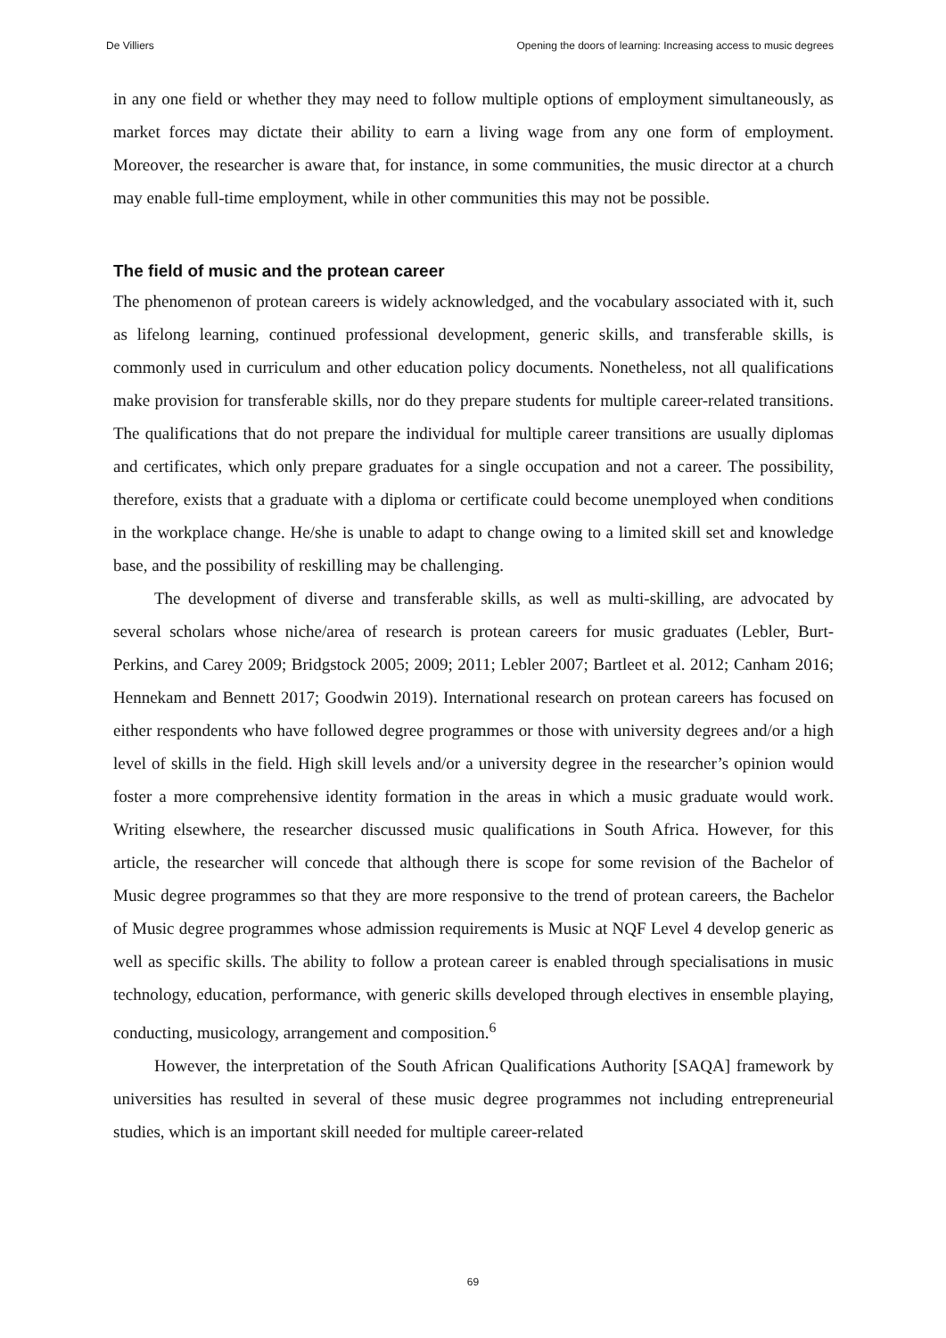De Villiers Opening the doors of learning: Increasing access to music degrees
in any one field or whether they may need to follow multiple options of employment simultaneously, as market forces may dictate their ability to earn a living wage from any one form of employment. Moreover, the researcher is aware that, for instance, in some communities, the music director at a church may enable full-time employment, while in other communities this may not be possible.
The field of music and the protean career
The phenomenon of protean careers is widely acknowledged, and the vocabulary associated with it, such as lifelong learning, continued professional development, generic skills, and transferable skills, is commonly used in curriculum and other education policy documents. Nonetheless, not all qualifications make provision for transferable skills, nor do they prepare students for multiple career-related transitions. The qualifications that do not prepare the individual for multiple career transitions are usually diplomas and certificates, which only prepare graduates for a single occupation and not a career. The possibility, therefore, exists that a graduate with a diploma or certificate could become unemployed when conditions in the workplace change. He/she is unable to adapt to change owing to a limited skill set and knowledge base, and the possibility of reskilling may be challenging.
The development of diverse and transferable skills, as well as multi-skilling, are advocated by several scholars whose niche/area of research is protean careers for music graduates (Lebler, Burt-Perkins, and Carey 2009; Bridgstock 2005; 2009; 2011; Lebler 2007; Bartleet et al. 2012; Canham 2016; Hennekam and Bennett 2017; Goodwin 2019). International research on protean careers has focused on either respondents who have followed degree programmes or those with university degrees and/or a high level of skills in the field. High skill levels and/or a university degree in the researcher’s opinion would foster a more comprehensive identity formation in the areas in which a music graduate would work. Writing elsewhere, the researcher discussed music qualifications in South Africa. However, for this article, the researcher will concede that although there is scope for some revision of the Bachelor of Music degree programmes so that they are more responsive to the trend of protean careers, the Bachelor of Music degree programmes whose admission requirements is Music at NQF Level 4 develop generic as well as specific skills. The ability to follow a protean career is enabled through specialisations in music technology, education, performance, with generic skills developed through electives in ensemble playing, conducting, musicology, arrangement and composition.<sup>6</sup>
However, the interpretation of the South African Qualifications Authority [SAQA] framework by universities has resulted in several of these music degree programmes not including entrepreneurial studies, which is an important skill needed for multiple career-related
69